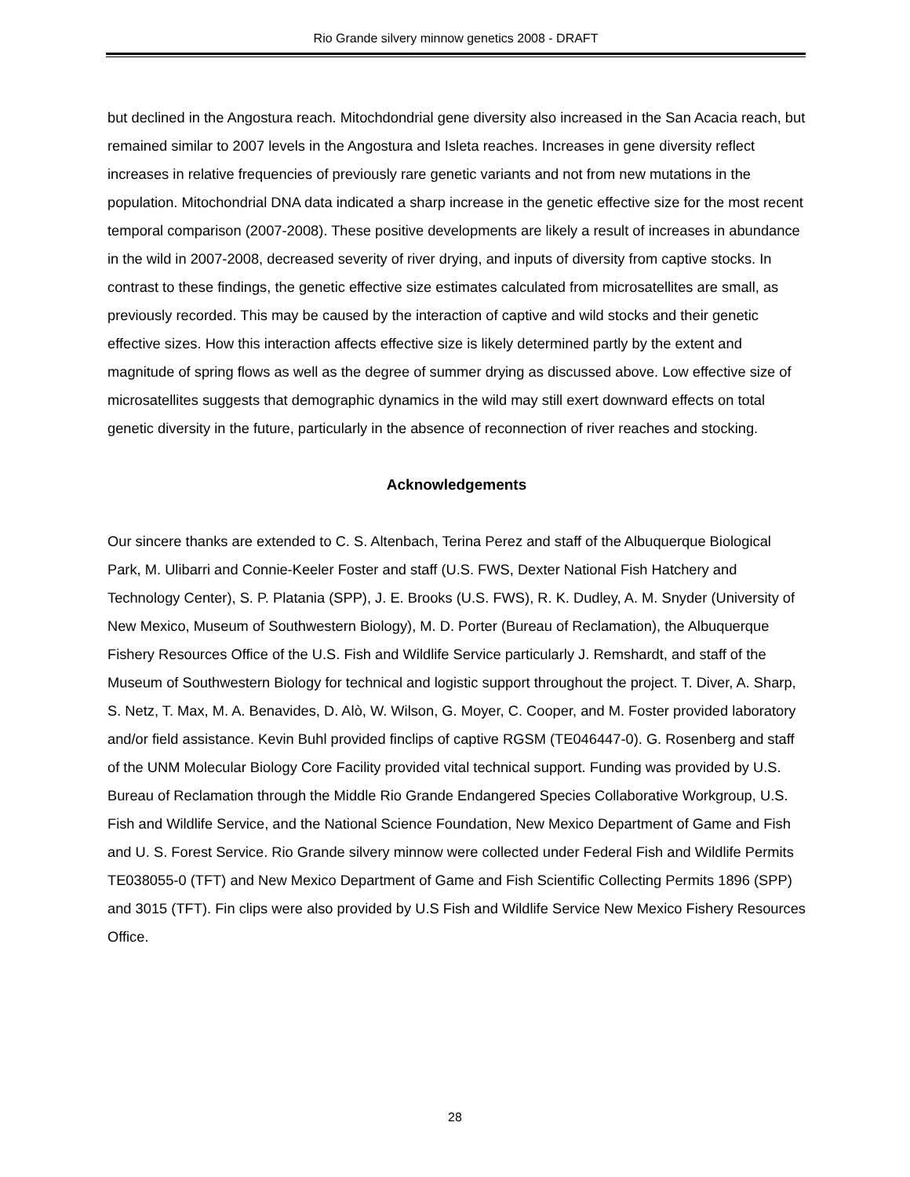Rio Grande silvery minnow genetics 2008 - DRAFT
but declined in the Angostura reach. Mitochdondrial gene diversity also increased in the San Acacia reach, but remained similar to 2007 levels in the Angostura and Isleta reaches. Increases in gene diversity reflect increases in relative frequencies of previously rare genetic variants and not from new mutations in the population. Mitochondrial DNA data indicated a sharp increase in the genetic effective size for the most recent temporal comparison (2007-2008). These positive developments are likely a result of increases in abundance in the wild in 2007-2008, decreased severity of river drying, and inputs of diversity from captive stocks. In contrast to these findings, the genetic effective size estimates calculated from microsatellites are small, as previously recorded. This may be caused by the interaction of captive and wild stocks and their genetic effective sizes. How this interaction affects effective size is likely determined partly by the extent and magnitude of spring flows as well as the degree of summer drying as discussed above. Low effective size of microsatellites suggests that demographic dynamics in the wild may still exert downward effects on total genetic diversity in the future, particularly in the absence of reconnection of river reaches and stocking.
Acknowledgements
Our sincere thanks are extended to C. S. Altenbach, Terina Perez and staff of the Albuquerque Biological Park, M. Ulibarri and Connie-Keeler Foster and staff (U.S. FWS, Dexter National Fish Hatchery and Technology Center), S. P. Platania (SPP), J. E. Brooks (U.S. FWS), R. K. Dudley, A. M. Snyder (University of New Mexico, Museum of Southwestern Biology), M. D. Porter (Bureau of Reclamation), the Albuquerque Fishery Resources Office of the U.S. Fish and Wildlife Service particularly J. Remshardt, and staff of the Museum of Southwestern Biology for technical and logistic support throughout the project. T. Diver, A. Sharp, S. Netz, T. Max, M. A. Benavides, D. Alò, W. Wilson, G. Moyer, C. Cooper, and M. Foster provided laboratory and/or field assistance. Kevin Buhl provided finclips of captive RGSM (TE046447-0). G. Rosenberg and staff of the UNM Molecular Biology Core Facility provided vital technical support. Funding was provided by U.S. Bureau of Reclamation through the Middle Rio Grande Endangered Species Collaborative Workgroup, U.S. Fish and Wildlife Service, and the National Science Foundation, New Mexico Department of Game and Fish and U. S. Forest Service. Rio Grande silvery minnow were collected under Federal Fish and Wildlife Permits TE038055-0 (TFT) and New Mexico Department of Game and Fish Scientific Collecting Permits 1896 (SPP) and 3015 (TFT). Fin clips were also provided by U.S Fish and Wildlife Service New Mexico Fishery Resources Office.
28